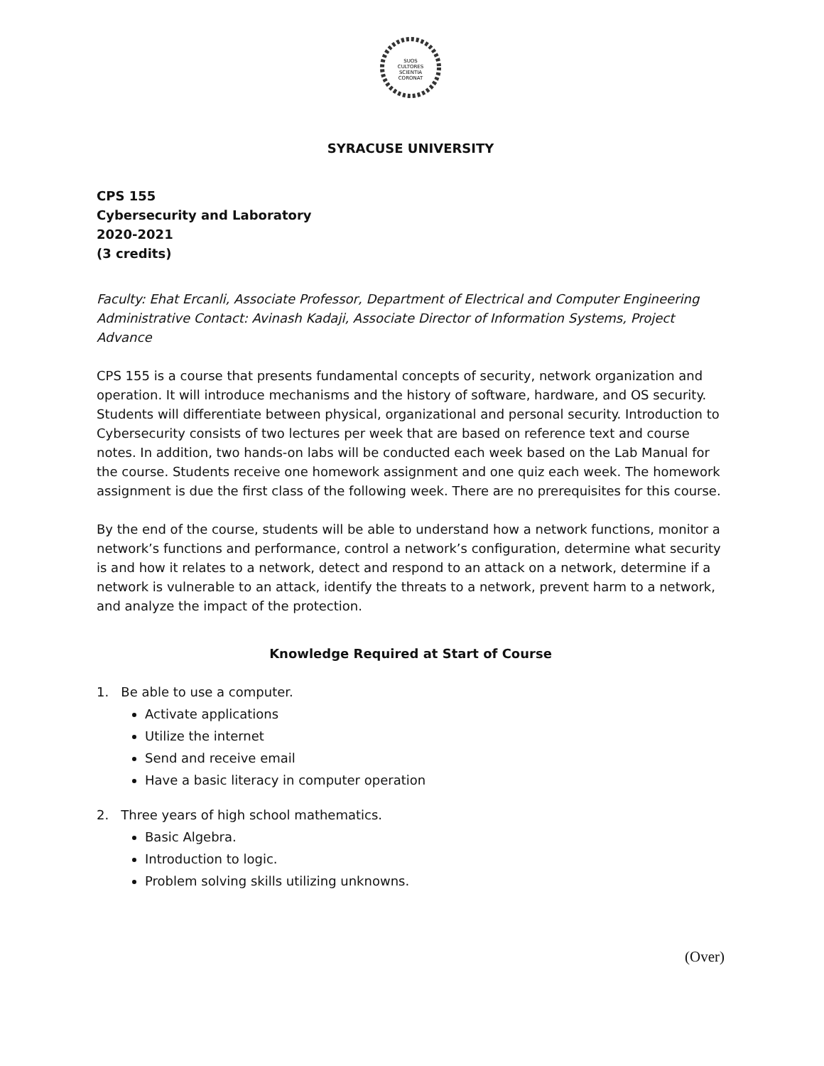SUOS
CULTORES
SCIENTIA
CORONAT
SYRACUSE UNIVERSITY
CPS 155
Cybersecurity and Laboratory
2020-2021
(3 credits)
Faculty: Ehat Ercanli, Associate Professor, Department of Electrical and Computer Engineering
Administrative Contact: Avinash Kadaji, Associate Director of Information Systems, Project Advance
CPS 155 is a course that presents fundamental concepts of security, network organization and operation. It will introduce mechanisms and the history of software, hardware, and OS security. Students will differentiate between physical, organizational and personal security. Introduction to Cybersecurity consists of two lectures per week that are based on reference text and course notes. In addition, two hands-on labs will be conducted each week based on the Lab Manual for the course. Students receive one homework assignment and one quiz each week. The homework assignment is due the first class of the following week. There are no prerequisites for this course.
By the end of the course, students will be able to understand how a network functions, monitor a network’s functions and performance, control a network’s configuration, determine what security is and how it relates to a network, detect and respond to an attack on a network, determine if a network is vulnerable to an attack, identify the threats to a network, prevent harm to a network, and analyze the impact of the protection.
Knowledge Required at Start of Course
1. Be able to use a computer.
Activate applications
Utilize the internet
Send and receive email
Have a basic literacy in computer operation
2. Three years of high school mathematics.
Basic Algebra.
Introduction to logic.
Problem solving skills utilizing unknowns.
(Over)